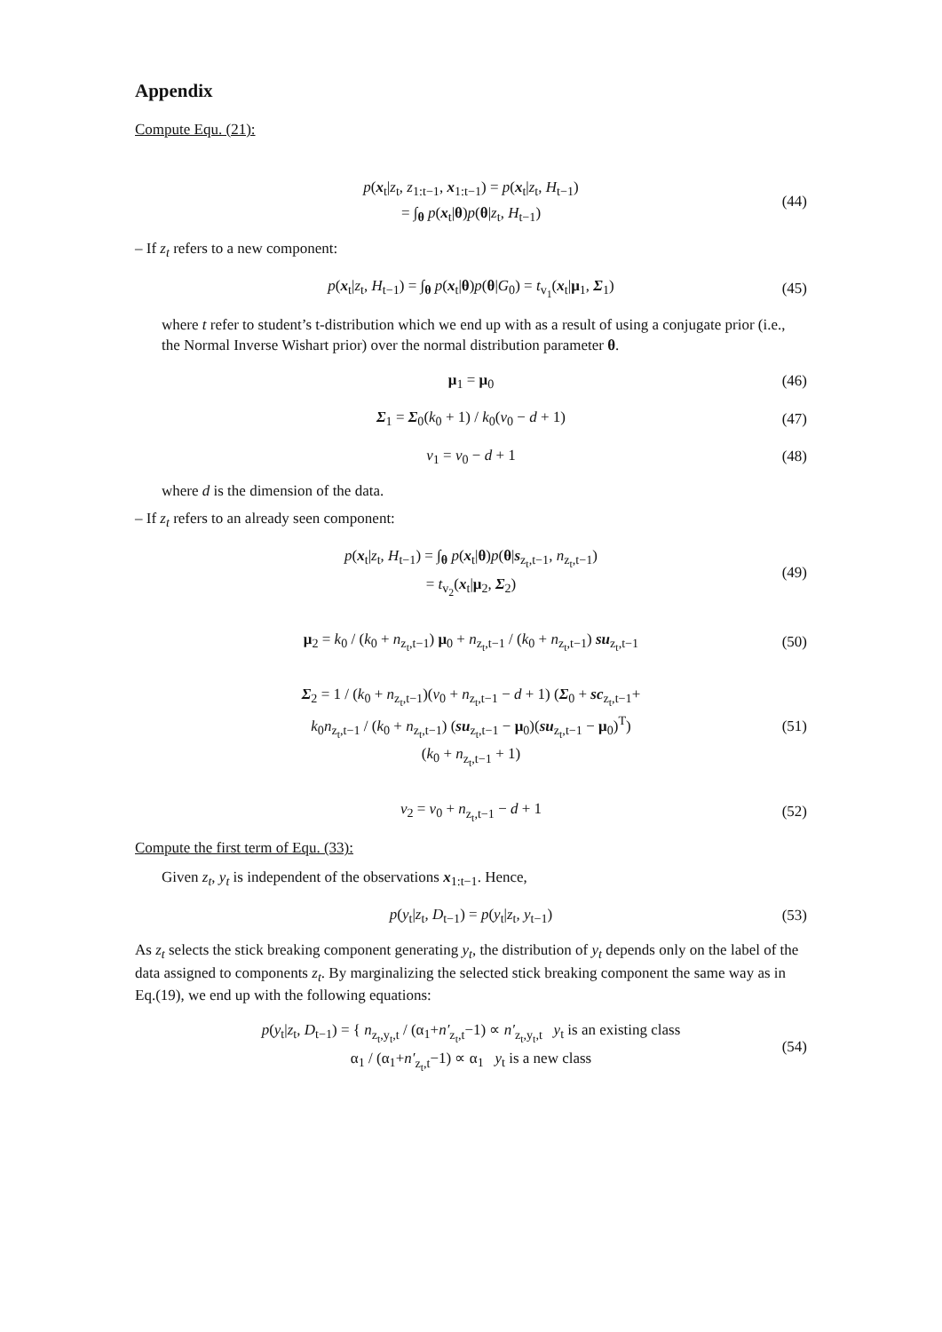Appendix
Compute Equ. (21):
p(x<sub>t</sub>|z<sub>t</sub>, z<sub>1:t−1</sub>, x<sub>1:t−1</sub>) = p(x<sub>t</sub>|z<sub>t</sub>, H<sub>t−1</sub>)
= ∫<sub>θ</sub> p(x<sub>t</sub>|θ)p(θ|z<sub>t</sub>, H<sub>t−1</sub>)
(44)
– If z<sub>t</sub> refers to a new component:
p(x<sub>t</sub>|z<sub>t</sub>, H<sub>t−1</sub>) = ∫<sub>θ</sub> p(x<sub>t</sub>|θ)p(θ|G<sub>0</sub>) = t<sub>v<sub>1</sub></sub>(x<sub>t</sub>|μ<sub>1</sub>, Σ<sub>1</sub>)
(45)
where t refer to student’s t-distribution which we end up with as a result of using a conjugate prior (i.e., the Normal Inverse Wishart prior) over the normal distribution parameter θ.
μ<sub>1</sub> = μ<sub>0</sub>
(46)
Σ<sub>1</sub> = Σ<sub>0</sub>(k<sub>0</sub> + 1) / k<sub>0</sub>(v<sub>0</sub> − d + 1)
(47)
v<sub>1</sub> = v<sub>0</sub> − d + 1
(48)
where d is the dimension of the data.
– If z<sub>t</sub> refers to an already seen component:
p(x<sub>t</sub>|z<sub>t</sub>, H<sub>t−1</sub>) = ∫<sub>θ</sub> p(x<sub>t</sub>|θ)p(θ|s<sub>z<sub>t</sub>,t−1</sub>, n<sub>z<sub>t</sub>,t−1</sub>)
= t<sub>v<sub>2</sub></sub>(x<sub>t</sub>|μ<sub>2</sub>, Σ<sub>2</sub>)
(49)
μ<sub>2</sub> = k<sub>0</sub> / (k<sub>0</sub> + n<sub>z<sub>t</sub>,t−1</sub>) μ<sub>0</sub> + n<sub>z<sub>t</sub>,t−1</sub> / (k<sub>0</sub> + n<sub>z<sub>t</sub>,t−1</sub>) su<sub>z<sub>t</sub>,t−1</sub>
(50)
Σ<sub>2</sub> = 1 / (k<sub>0</sub> + n<sub>z<sub>t</sub>,t−1</sub>)(v<sub>0</sub> + n<sub>z<sub>t</sub>,t−1</sub> − d + 1) (Σ<sub>0</sub> + sc<sub>z<sub>t</sub>,t−1</sub>+
k<sub>0</sub>n<sub>z<sub>t</sub>,t−1</sub> / (k<sub>0</sub> + n<sub>z<sub>t</sub>,t−1</sub>) (su<sub>z<sub>t</sub>,t−1</sub> − μ<sub>0</sub>)(su<sub>z<sub>t</sub>,t−1</sub> − μ<sub>0</sub>)<sup>T</sup>)
(k<sub>0</sub> + n<sub>z<sub>t</sub>,t−1</sub> + 1)
(51)
v<sub>2</sub> = v<sub>0</sub> + n<sub>z<sub>t</sub>,t−1</sub> − d + 1
(52)
Compute the first term of Equ. (33):
Given z<sub>t</sub>, y<sub>t</sub> is independent of the observations x<sub>1:t−1</sub>. Hence,
p(y<sub>t</sub>|z<sub>t</sub>, D<sub>t−1</sub>) = p(y<sub>t</sub>|z<sub>t</sub>, y<sub>t−1</sub>)
(53)
As z<sub>t</sub> selects the stick breaking component generating y<sub>t</sub>, the distribution of y<sub>t</sub> depends only on the label of the data assigned to components z<sub>t</sub>. By marginalizing the selected stick breaking component the same way as in Eq.(19), we end up with the following equations:
p(y<sub>t</sub>|z<sub>t</sub>, D<sub>t−1</sub>) = { n<sub>z<sub>t</sub>,y<sub>t</sub>,t</sub> / (α<sub>1</sub>+n′<sub>z<sub>t</sub>,t</sub>−1) ∝ n′<sub>z<sub>t</sub>,y<sub>t</sub>,t</sub> y<sub>t</sub> is an existing class
α<sub>1</sub> / (α<sub>1</sub>+n′<sub>z<sub>t</sub>,t</sub>−1) ∝ α<sub>1</sub> y<sub>t</sub> is a new class
(54)